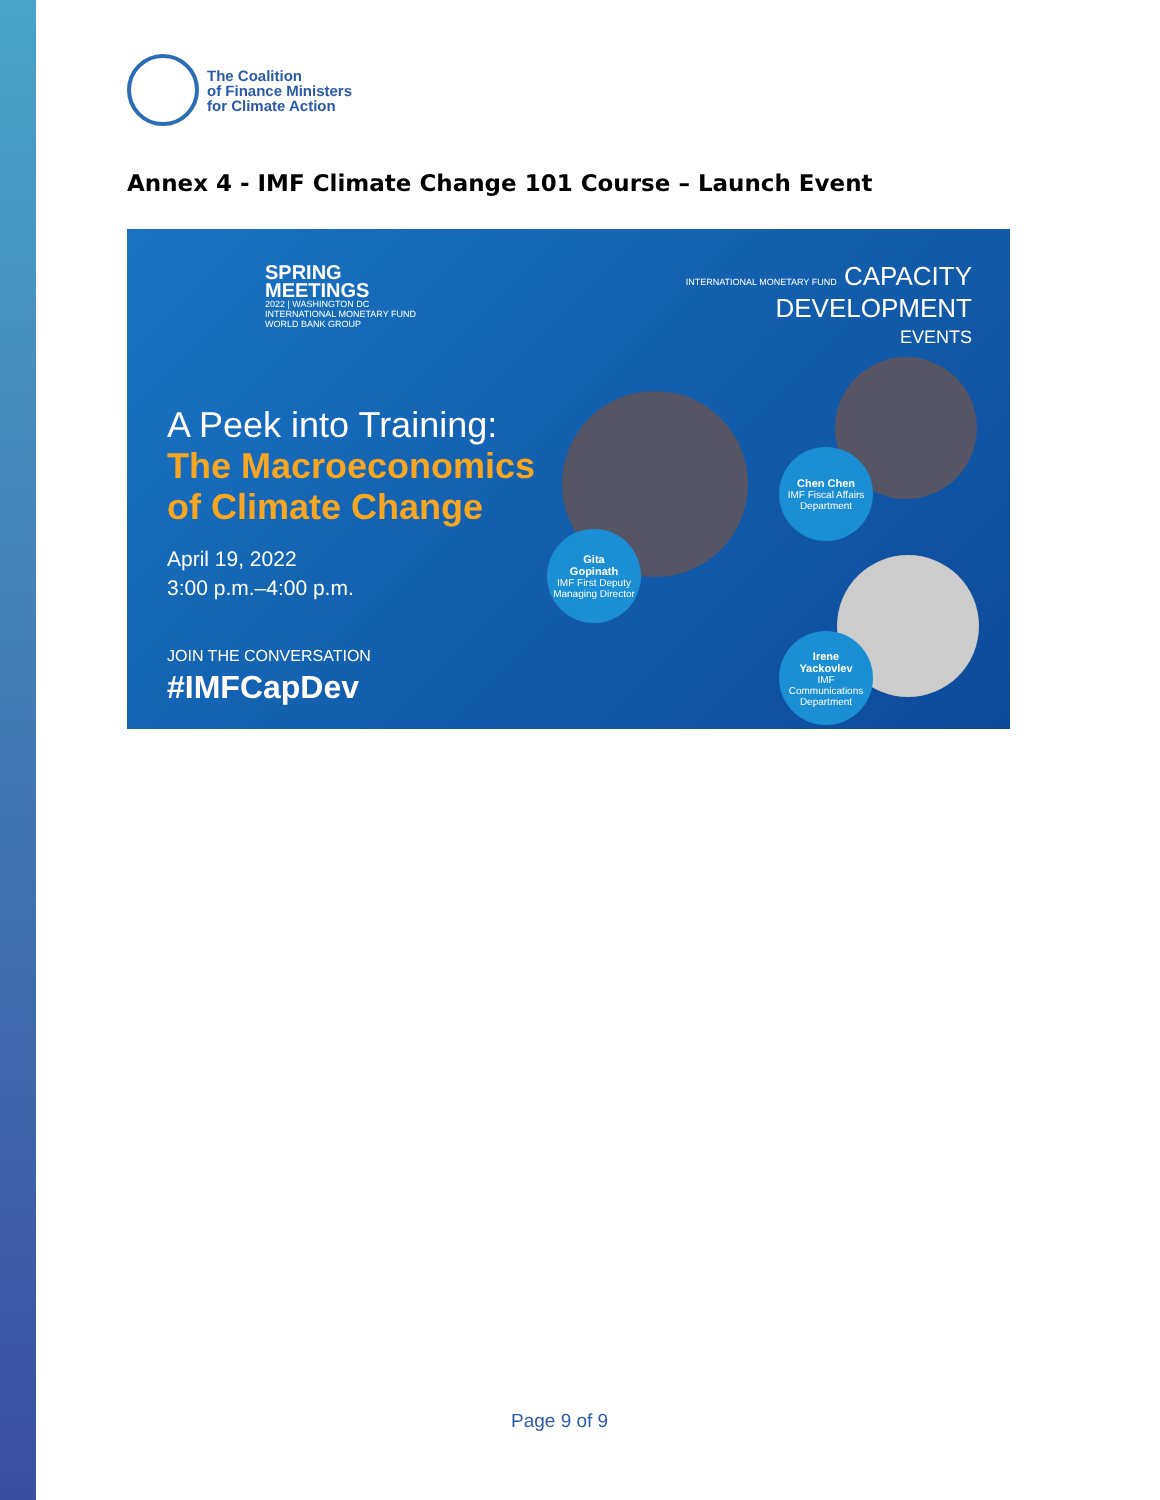The Coalition
of Finance Ministers
for Climate Action
Annex 4 - IMF Climate Change 101 Course – Launch Event
SPRING
MEETINGS
2022 | WASHINGTON DC
INTERNATIONAL MONETARY FUND
WORLD BANK GROUP
INTERNATIONAL MONETARY FUND CAPACITY
DEVELOPMENT
EVENTS
A Peek into Training:
The Macroeconomics
of Climate Change
April 19, 2022
3:00 p.m.–4:00 p.m.
JOIN THE CONVERSATION
#IMFCapDev
Gita
Gopinath
IMF First Deputy Managing Director
Chen Chen
IMF Fiscal Affairs Department
Irene
Yackovlev
IMF Communications Department
Page 9 of 9